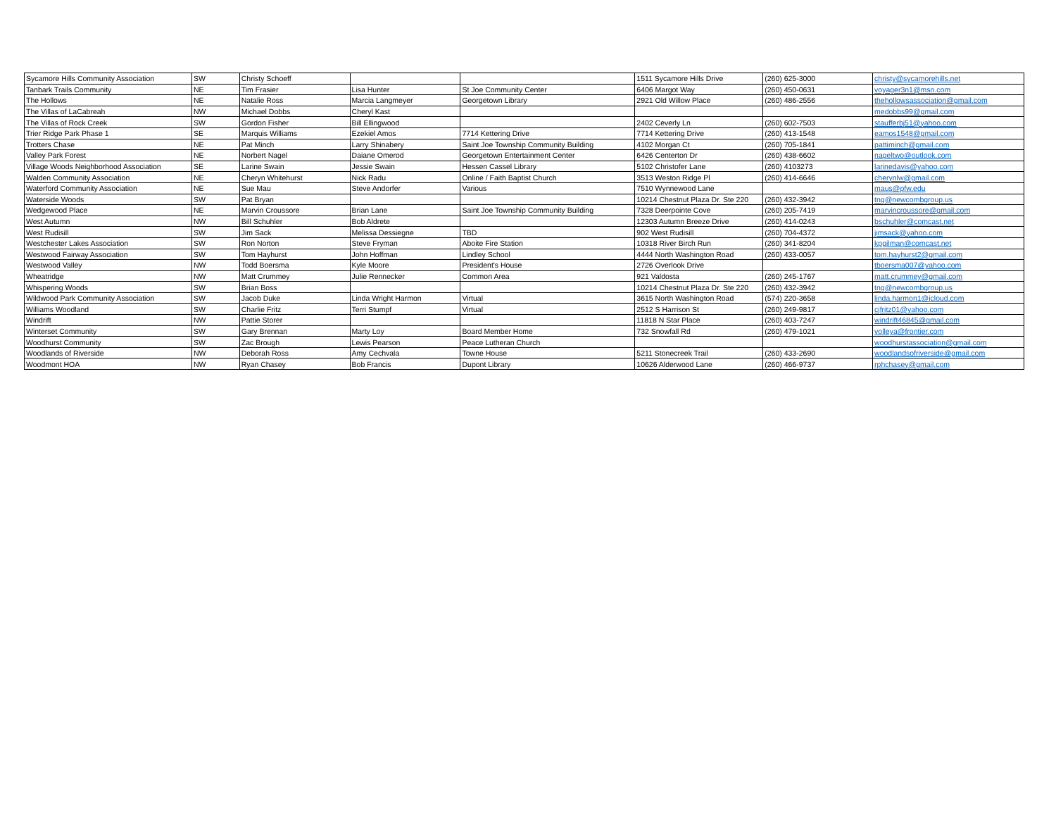| Sycamore Hills Community Association | SW | Christy Schoeff | | | 1511 Sycamore Hills Drive | (260) 625-3000 | christy@sycamorehills.net |
| Tanbark Trails Community | NE | Tim Frasier | Lisa Hunter | St Joe Community Center | 6406 Margot Way | (260) 450-0631 | voyager3n1@msn.com |
| The Hollows | NE | Natalie Ross | Marcia Langmeyer | Georgetown Library | 2921 Old Willow Place | (260) 486-2556 | thehollowsassociation@gmail.com |
| The Villas of LaCabreah | NW | Michael Dobbs | Cheryl Kast | | | | medobbs99@gmail.com |
| The Villas of Rock Creek | SW | Gordon Fisher | Bill Ellingwood | | 2402 Ceverly Ln | (260) 602-7503 | staufferbj51@yahoo.com |
| Trier Ridge Park Phase 1 | SE | Marquis Williams | Ezekiel Amos | 7714 Kettering Drive | 7714 Kettering Drive | (260) 413-1548 | eamos1548@gmail.com |
| Trotters Chase | NE | Pat Minch | Larry Shinabery | Saint Joe Township Community Building | 4102 Morgan Ct | (260) 705-1841 | pattiminch@gmail.com |
| Valley Park Forest | NE | Norbert Nagel | Daiane Omerod | Georgetown Entertainment Center | 6426 Centerton Dr | (260) 438-6602 | nageltwo@outlook.com |
| Village Woods Neighborhood Association | SE | Larine Swain | Jessie Swain | Hessen Cassel Library | 5102 Christofer Lane | (260) 4103273 | larinedavis@yahoo.com |
| Walden Community Association | NE | Cheryn Whitehurst | Nick Radu | Online / Faith Baptist Church | 3513 Weston Ridge Pl | (260) 414-6646 | cherynlw@gmail.com |
| Waterford Community Association | NE | Sue Mau | Steve Andorfer | Various | 7510 Wynnewood Lane | | maus@pfw.edu |
| Waterside Woods | SW | Pat Bryan | | | 10214 Chestnut Plaza Dr. Ste 220 | (260) 432-3942 | tng@newcombgroup.us |
| Wedgewood Place | NE | Marvin Croussore | Brian Lane | Saint Joe Township Community Building | 7328 Deerpointe Cove | (260) 205-7419 | marvincroussore@gmail.com |
| West Autumn | NW | Bill Schuhler | Bob Aldrete | | 12303 Autumn Breeze Drive | (260) 414-0243 | bschuhler@comcast.net |
| West Rudisill | SW | Jim Sack | Melissa Dessiegne | TBD | 902 West Rudisill | (260) 704-4372 | jimsack@yahoo.com |
| Westchester Lakes Association | SW | Ron Norton | Steve Fryman | Aboite Fire Station | 10318 River Birch Run | (260) 341-8204 | kpgilman@comcast.net |
| Westwood Fairway Association | SW | Tom Hayhurst | John Hoffman | Lindley School | 4444 North Washington Road | (260) 433-0057 | tom.hayhurst2@gmail.com |
| Westwood Valley | NW | Todd Boersma | Kyle Moore | President's House | 2726 Overlook Drive | | tboersma007@yahoo.com |
| Wheatridge | NW | Matt Crummey | Julie Rennecker | Common Area | 921 Valdosta | (260) 245-1767 | matt.crummey@gmail.com |
| Whispering Woods | SW | Brian Boss | | | 10214 Chestnut Plaza Dr. Ste 220 | (260) 432-3942 | tng@newcombgroup.us |
| Wildwood Park Community Association | SW | Jacob Duke | Linda Wright Harmon | Virtual | 3615 North Washington Road | (574) 220-3658 | linda.harmon1@icloud.com |
| Williams Woodland | SW | Charlie Fritz | Terri Stumpf | Virtual | 2512 S Harrison St | (260) 249-9817 | cjfritz01@yahoo.com |
| Windrift | NW | Pattie Storer | | | 11818 N Star Place | (260) 403-7247 | windrift46845@gmail.com |
| Winterset Community | SW | Gary Brennan | Marty Loy | Board Member Home | 732 Snowfall Rd | (260) 479-1021 | volleya@frontier.com |
| Woodhurst Community | SW | Zac Brough | Lewis Pearson | Peace Lutheran Church | | | woodhurstassociation@gmail.com |
| Woodlands of Riverside | NW | Deborah Ross | Amy Cechvala | Towne House | 5211 Stonecreek Trail | (260) 433-2690 | woodlandsofriverside@gmail.com |
| Woodmont HOA | NW | Ryan Chasey | Bob Francis | Dupont Library | 10626 Alderwood Lane | (260) 466-9737 | rphchasey@gmail.com |